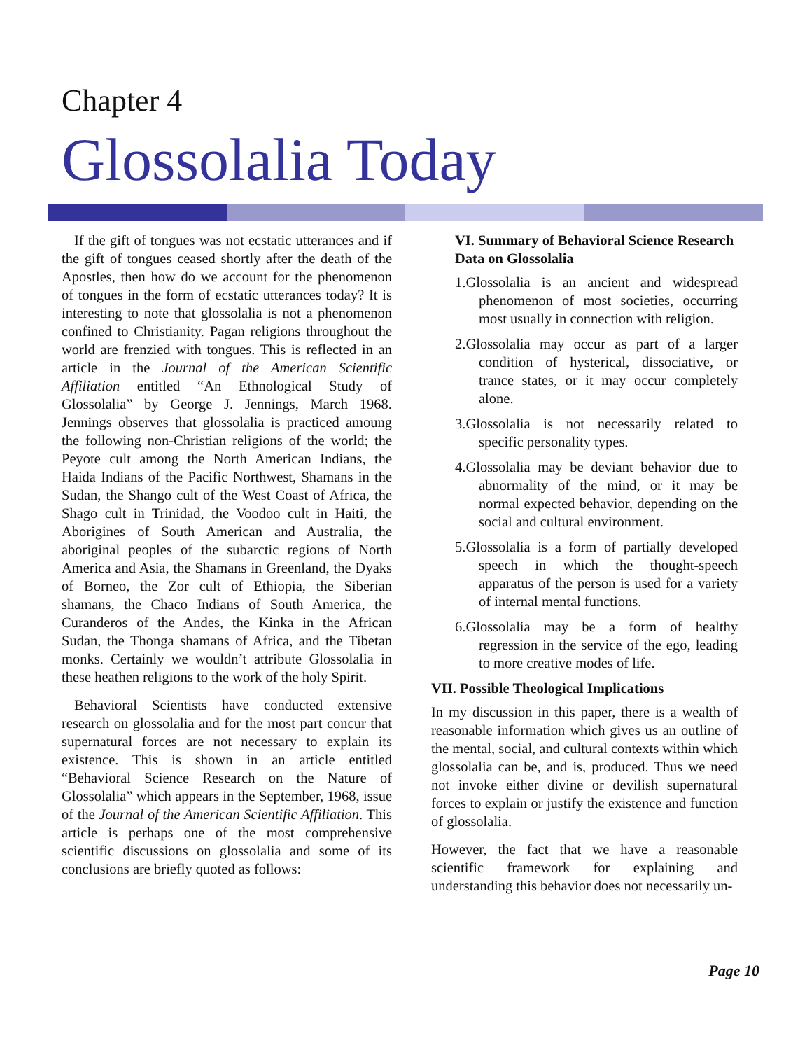Chapter 4
Glossolalia Today
If the gift of tongues was not ecstatic utterances and if the gift of tongues ceased shortly after the death of the Apostles, then how do we account for the phenomenon of tongues in the form of ecstatic utterances today? It is interesting to note that glossolalia is not a phenomenon confined to Christianity. Pagan religions throughout the world are frenzied with tongues. This is reflected in an article in the Journal of the American Scientific Affiliation entitled “An Ethnological Study of Glossolalia” by George J. Jennings, March 1968. Jennings observes that glossolalia is practiced amoung the following non-Christian religions of the world; the Peyote cult among the North American Indians, the Haida Indians of the Pacific Northwest, Shamans in the Sudan, the Shango cult of the West Coast of Africa, the Shago cult in Trinidad, the Voodoo cult in Haiti, the Aborigines of South American and Australia, the aboriginal peoples of the subarctic regions of North America and Asia, the Shamans in Greenland, the Dyaks of Borneo, the Zor cult of Ethiopia, the Siberian shamans, the Chaco Indians of South America, the Curanderos of the Andes, the Kinka in the African Sudan, the Thonga shamans of Africa, and the Tibetan monks. Certainly we wouldn’t attribute Glossolalia in these heathen religions to the work of the holy Spirit.
Behavioral Scientists have conducted extensive research on glossolalia and for the most part concur that supernatural forces are not necessary to explain its existence. This is shown in an article entitled “Behavioral Science Research on the Nature of Glossolalia” which appears in the September, 1968, issue of the Journal of the American Scientific Affiliation. This article is perhaps one of the most comprehensive scientific discussions on glossolalia and some of its conclusions are briefly quoted as follows:
VI. Summary of Behavioral Science Research Data on Glossolalia
1.Glossolalia is an ancient and widespread phenomenon of most societies, occurring most usually in connection with religion.
2.Glossolalia may occur as part of a larger condition of hysterical, dissociative, or trance states, or it may occur completely alone.
3.Glossolalia is not necessarily related to specific personality types.
4.Glossolalia may be deviant behavior due to abnormality of the mind, or it may be normal expected behavior, depending on the social and cultural environment.
5.Glossolalia is a form of partially developed speech in which the thought-speech apparatus of the person is used for a variety of internal mental functions.
6.Glossolalia may be a form of healthy regression in the service of the ego, leading to more creative modes of life.
VII. Possible Theological Implications
In my discussion in this paper, there is a wealth of reasonable information which gives us an outline of the mental, social, and cultural contexts within which glossolalia can be, and is, produced. Thus we need not invoke either divine or devilish supernatural forces to explain or justify the existence and function of glossolalia.
However, the fact that we have a reasonable scientific framework for explaining and understanding this behavior does not necessarily un-
Page 10